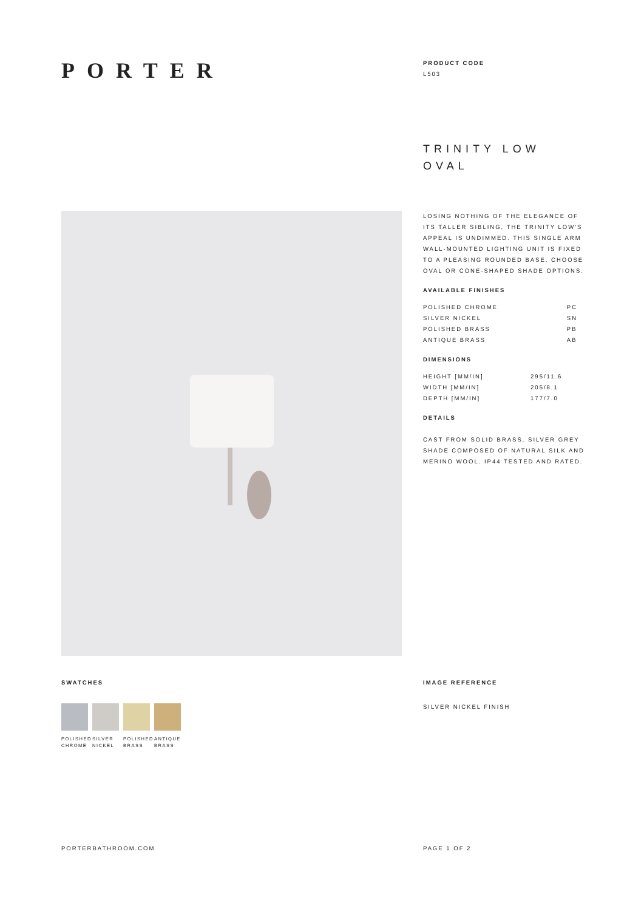PORTER
PRODUCT CODE
L503
TRINITY LOW
OVAL
LOSING NOTHING OF THE ELEGANCE OF ITS TALLER SIBLING, THE TRINITY LOW'S APPEAL IS UNDIMMED. THIS SINGLE ARM WALL-MOUNTED LIGHTING UNIT IS FIXED TO A PLEASING ROUNDED BASE. CHOOSE OVAL OR CONE-SHAPED SHADE OPTIONS.
AVAILABLE FINISHES
| POLISHED CHROME | PC |
| SILVER NICKEL | SN |
| POLISHED BRASS | PB |
| ANTIQUE BRASS | AB |
DIMENSIONS
| HEIGHT [MM/IN] | 295/11.6 |
| WIDTH [MM/IN] | 205/8.1 |
| DEPTH [MM/IN] | 177/7.0 |
DETAILS
CAST FROM SOLID BRASS. SILVER GREY SHADE COMPOSED OF NATURAL SILK AND MERINO WOOL. IP44 TESTED AND RATED.
SWATCHES
POLISHED CHROME
SILVER NICKEL
POLISHED BRASS
ANTIQUE BRASS
IMAGE REFERENCE
SILVER NICKEL FINISH
PORTERBATHROOM.COM PAGE 1 OF 2